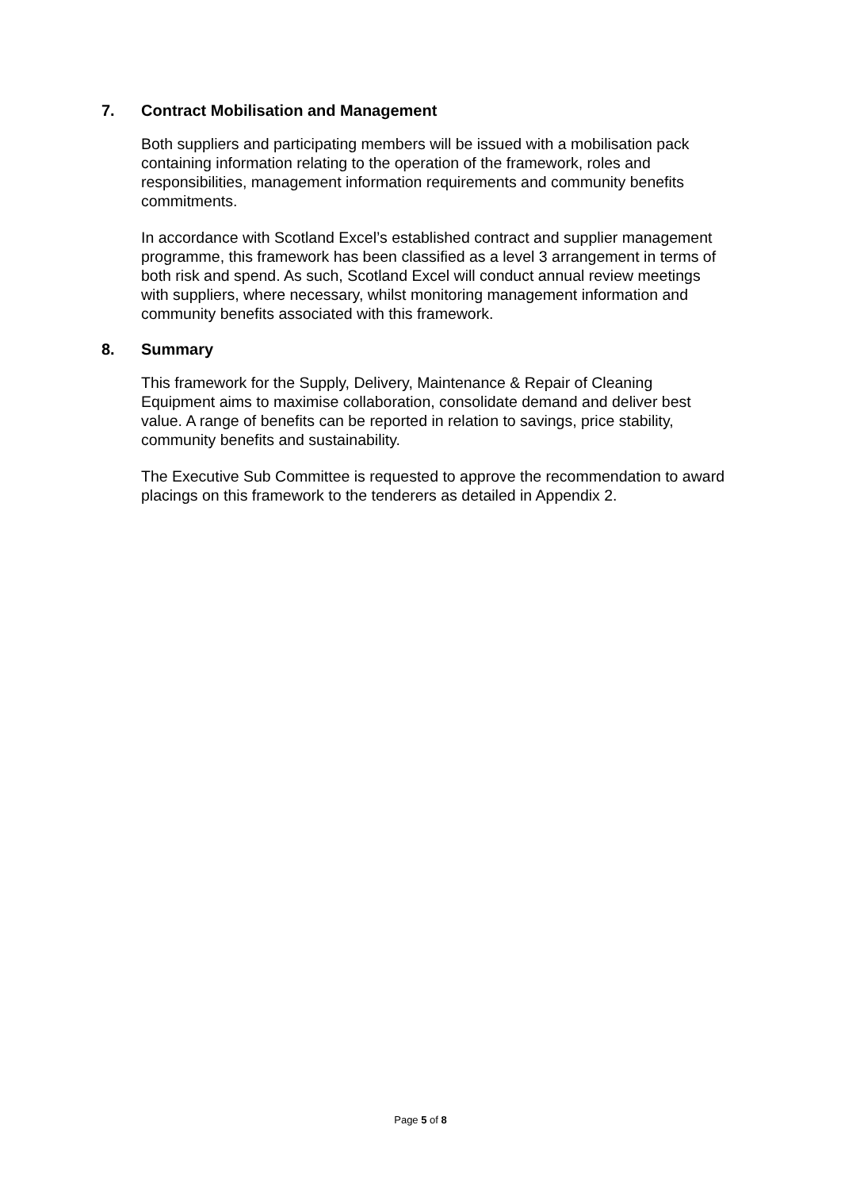7. Contract Mobilisation and Management
Both suppliers and participating members will be issued with a mobilisation pack containing information relating to the operation of the framework, roles and responsibilities, management information requirements and community benefits commitments.
In accordance with Scotland Excel’s established contract and supplier management programme, this framework has been classified as a level 3 arrangement in terms of both risk and spend. As such, Scotland Excel will conduct annual review meetings with suppliers, where necessary, whilst monitoring management information and community benefits associated with this framework.
8. Summary
This framework for the Supply, Delivery, Maintenance & Repair of Cleaning Equipment aims to maximise collaboration, consolidate demand and deliver best value. A range of benefits can be reported in relation to savings, price stability, community benefits and sustainability.
The Executive Sub Committee is requested to approve the recommendation to award placings on this framework to the tenderers as detailed in Appendix 2.
Page 5 of 8